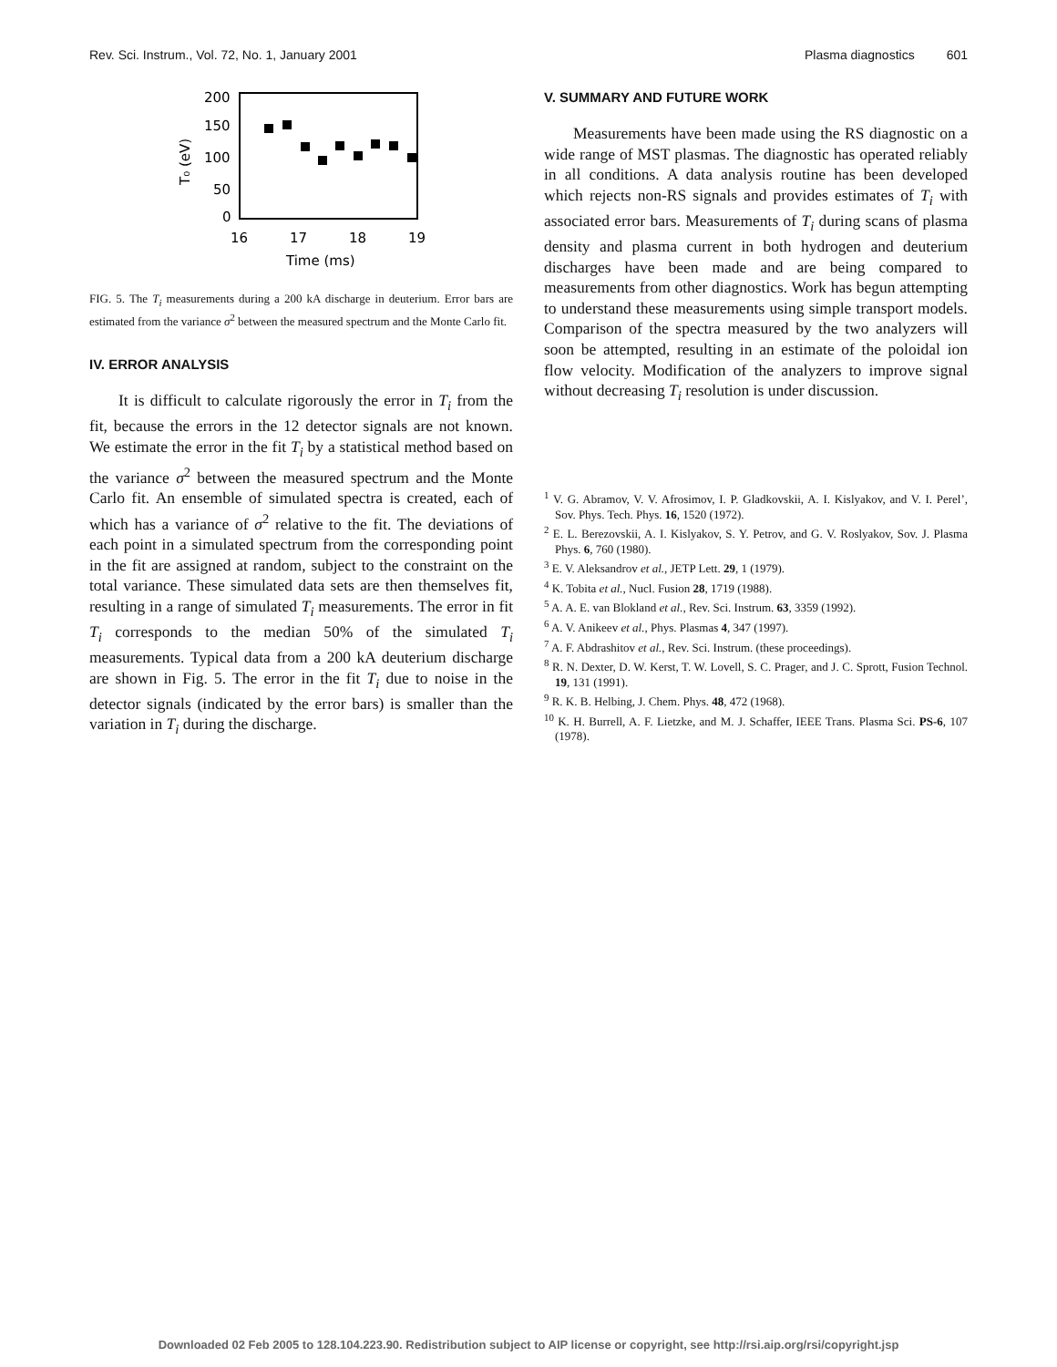Rev. Sci. Instrum., Vol. 72, No. 1, January 2001 Plasma diagnostics 601
200
150
100
50
0
16
17
18
19
Time (ms)
T₀ (eV)
FIG. 5. The T<sub>i</sub> measurements during a 200 kA discharge in deuterium. Error bars are estimated from the variance σ<sup>2</sup> between the measured spectrum and the Monte Carlo fit.
IV. ERROR ANALYSIS
It is difficult to calculate rigorously the error in T<sub>i</sub> from the fit, because the errors in the 12 detector signals are not known. We estimate the error in the fit T<sub>i</sub> by a statistical method based on the variance σ<sup>2</sup> between the measured spectrum and the Monte Carlo fit. An ensemble of simulated spectra is created, each of which has a variance of σ<sup>2</sup> relative to the fit. The deviations of each point in a simulated spectrum from the corresponding point in the fit are assigned at random, subject to the constraint on the total variance. These simulated data sets are then themselves fit, resulting in a range of simulated T<sub>i</sub> measurements. The error in fit T<sub>i</sub> corresponds to the median 50% of the simulated T<sub>i</sub> measurements. Typical data from a 200 kA deuterium discharge are shown in Fig. 5. The error in the fit T<sub>i</sub> due to noise in the detector signals (indicated by the error bars) is smaller than the variation in T<sub>i</sub> during the discharge.
V. SUMMARY AND FUTURE WORK
Measurements have been made using the RS diagnostic on a wide range of MST plasmas. The diagnostic has operated reliably in all conditions. A data analysis routine has been developed which rejects non-RS signals and provides estimates of T<sub>i</sub> with associated error bars. Measurements of T<sub>i</sub> during scans of plasma density and plasma current in both hydrogen and deuterium discharges have been made and are being compared to measurements from other diagnostics. Work has begun attempting to understand these measurements using simple transport models. Comparison of the spectra measured by the two analyzers will soon be attempted, resulting in an estimate of the poloidal ion flow velocity. Modification of the analyzers to improve signal without decreasing T<sub>i</sub> resolution is under discussion.
<sup>1</sup> V. G. Abramov, V. V. Afrosimov, I. P. Gladkovskii, A. I. Kislyakov, and V. I. Perel’, Sov. Phys. Tech. Phys. 16, 1520 (1972).
<sup>2</sup> E. L. Berezovskii, A. I. Kislyakov, S. Y. Petrov, and G. V. Roslyakov, Sov. J. Plasma Phys. 6, 760 (1980).
<sup>3</sup> E. V. Aleksandrov et al., JETP Lett. 29, 1 (1979).
<sup>4</sup> K. Tobita et al., Nucl. Fusion 28, 1719 (1988).
<sup>5</sup> A. A. E. van Blokland et al., Rev. Sci. Instrum. 63, 3359 (1992).
<sup>6</sup> A. V. Anikeev et al., Phys. Plasmas 4, 347 (1997).
<sup>7</sup> A. F. Abdrashitov et al., Rev. Sci. Instrum. (these proceedings).
<sup>8</sup> R. N. Dexter, D. W. Kerst, T. W. Lovell, S. C. Prager, and J. C. Sprott, Fusion Technol. 19, 131 (1991).
<sup>9</sup> R. K. B. Helbing, J. Chem. Phys. 48, 472 (1968).
<sup>10</sup> K. H. Burrell, A. F. Lietzke, and M. J. Schaffer, IEEE Trans. Plasma Sci. PS-6, 107 (1978).
Downloaded 02 Feb 2005 to 128.104.223.90. Redistribution subject to AIP license or copyright, see http://rsi.aip.org/rsi/copyright.jsp